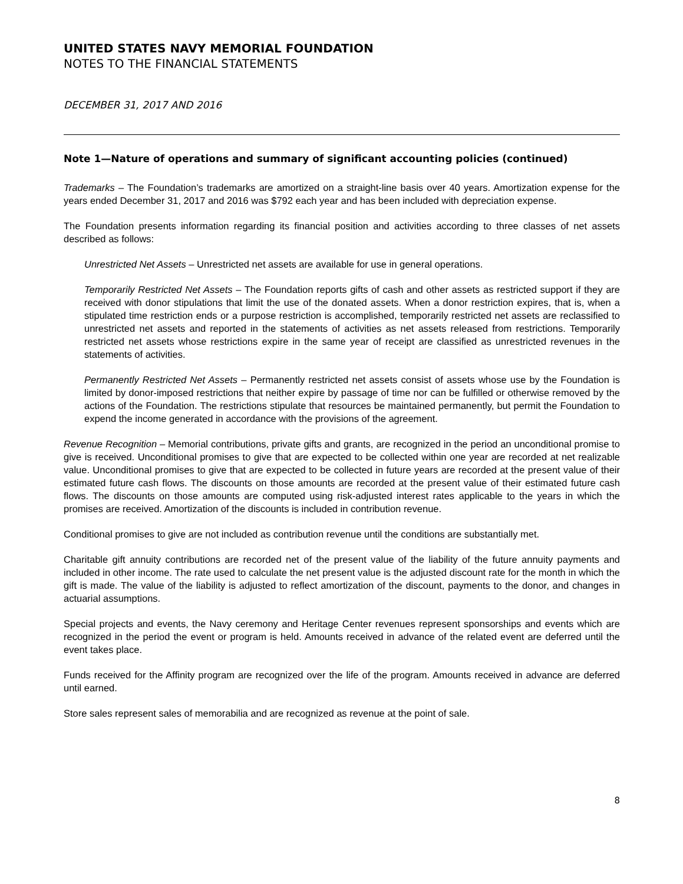UNITED STATES NAVY MEMORIAL FOUNDATION
NOTES TO THE FINANCIAL STATEMENTS
DECEMBER 31, 2017 AND 2016
Note 1—Nature of operations and summary of significant accounting policies (continued)
Trademarks – The Foundation’s trademarks are amortized on a straight-line basis over 40 years. Amortization expense for the years ended December 31, 2017 and 2016 was $792 each year and has been included with depreciation expense.
The Foundation presents information regarding its financial position and activities according to three classes of net assets described as follows:
Unrestricted Net Assets – Unrestricted net assets are available for use in general operations.
Temporarily Restricted Net Assets – The Foundation reports gifts of cash and other assets as restricted support if they are received with donor stipulations that limit the use of the donated assets. When a donor restriction expires, that is, when a stipulated time restriction ends or a purpose restriction is accomplished, temporarily restricted net assets are reclassified to unrestricted net assets and reported in the statements of activities as net assets released from restrictions. Temporarily restricted net assets whose restrictions expire in the same year of receipt are classified as unrestricted revenues in the statements of activities.
Permanently Restricted Net Assets – Permanently restricted net assets consist of assets whose use by the Foundation is limited by donor-imposed restrictions that neither expire by passage of time nor can be fulfilled or otherwise removed by the actions of the Foundation. The restrictions stipulate that resources be maintained permanently, but permit the Foundation to expend the income generated in accordance with the provisions of the agreement.
Revenue Recognition – Memorial contributions, private gifts and grants, are recognized in the period an unconditional promise to give is received. Unconditional promises to give that are expected to be collected within one year are recorded at net realizable value. Unconditional promises to give that are expected to be collected in future years are recorded at the present value of their estimated future cash flows. The discounts on those amounts are recorded at the present value of their estimated future cash flows. The discounts on those amounts are computed using risk-adjusted interest rates applicable to the years in which the promises are received. Amortization of the discounts is included in contribution revenue.
Conditional promises to give are not included as contribution revenue until the conditions are substantially met.
Charitable gift annuity contributions are recorded net of the present value of the liability of the future annuity payments and included in other income. The rate used to calculate the net present value is the adjusted discount rate for the month in which the gift is made. The value of the liability is adjusted to reflect amortization of the discount, payments to the donor, and changes in actuarial assumptions.
Special projects and events, the Navy ceremony and Heritage Center revenues represent sponsorships and events which are recognized in the period the event or program is held. Amounts received in advance of the related event are deferred until the event takes place.
Funds received for the Affinity program are recognized over the life of the program. Amounts received in advance are deferred until earned.
Store sales represent sales of memorabilia and are recognized as revenue at the point of sale.
8